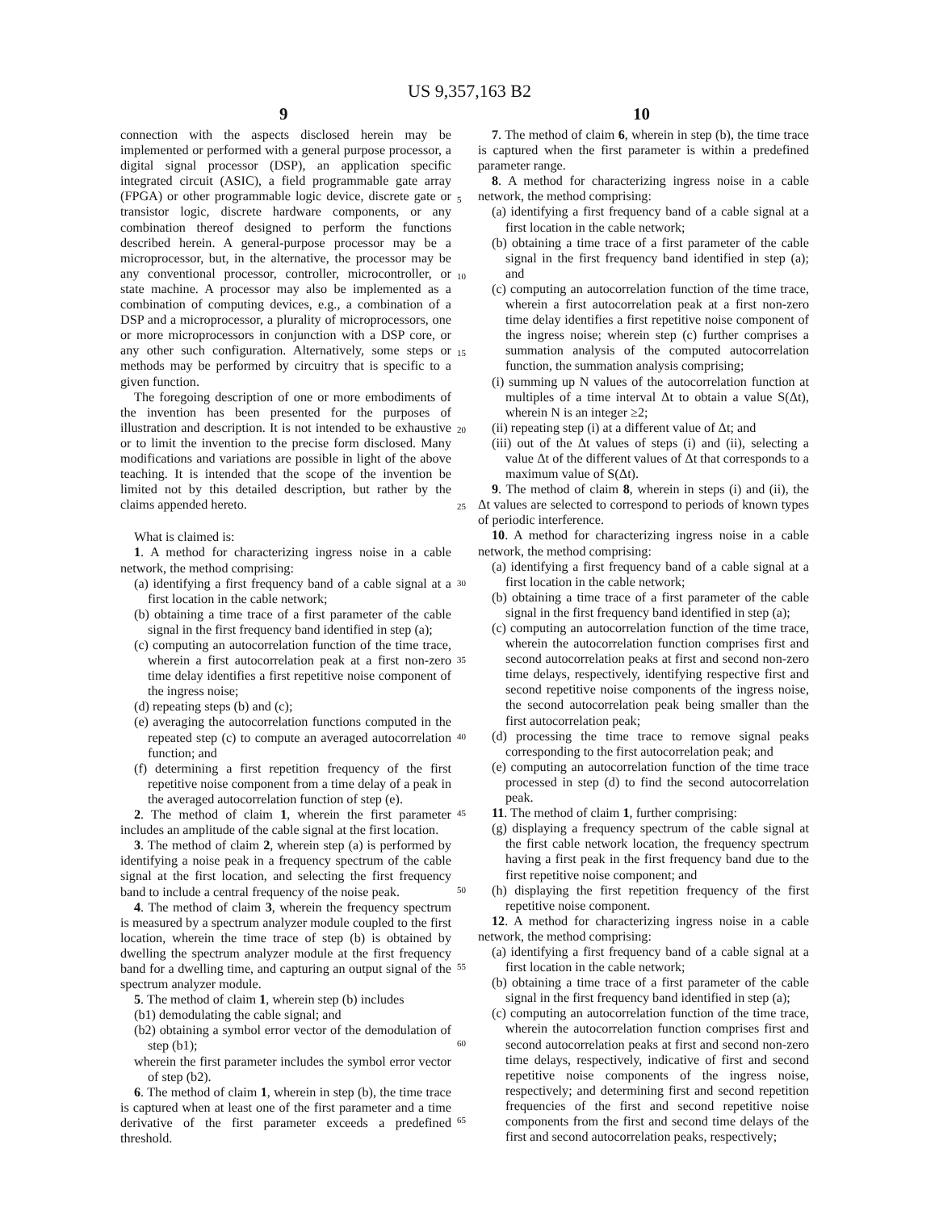US 9,357,163 B2
9 10
connection with the aspects disclosed herein may be implemented or performed with a general purpose processor, a digital signal processor (DSP), an application specific integrated circuit (ASIC), a field programmable gate array (FPGA) or other programmable logic device, discrete gate or transistor logic, discrete hardware components, or any combination thereof designed to perform the functions described herein. A general-purpose processor may be a microprocessor, but, in the alternative, the processor may be any conventional processor, controller, microcontroller, or state machine. A processor may also be implemented as a combination of computing devices, e.g., a combination of a DSP and a microprocessor, a plurality of microprocessors, one or more microprocessors in conjunction with a DSP core, or any other such configuration. Alternatively, some steps or methods may be performed by circuitry that is specific to a given function.
The foregoing description of one or more embodiments of the invention has been presented for the purposes of illustration and description. It is not intended to be exhaustive or to limit the invention to the precise form disclosed. Many modifications and variations are possible in light of the above teaching. It is intended that the scope of the invention be limited not by this detailed description, but rather by the claims appended hereto.
What is claimed is:
1. A method for characterizing ingress noise in a cable network, the method comprising:
(a) identifying a first frequency band of a cable signal at a first location in the cable network;
(b) obtaining a time trace of a first parameter of the cable signal in the first frequency band identified in step (a);
(c) computing an autocorrelation function of the time trace, wherein a first autocorrelation peak at a first non-zero time delay identifies a first repetitive noise component of the ingress noise;
(d) repeating steps (b) and (c);
(e) averaging the autocorrelation functions computed in the repeated step (c) to compute an averaged autocorrelation function; and
(f) determining a first repetition frequency of the first repetitive noise component from a time delay of a peak in the averaged autocorrelation function of step (e).
2. The method of claim 1, wherein the first parameter includes an amplitude of the cable signal at the first location.
3. The method of claim 2, wherein step (a) is performed by identifying a noise peak in a frequency spectrum of the cable signal at the first location, and selecting the first frequency band to include a central frequency of the noise peak.
4. The method of claim 3, wherein the frequency spectrum is measured by a spectrum analyzer module coupled to the first location, wherein the time trace of step (b) is obtained by dwelling the spectrum analyzer module at the first frequency band for a dwelling time, and capturing an output signal of the spectrum analyzer module.
5. The method of claim 1, wherein step (b) includes
(b1) demodulating the cable signal; and
(b2) obtaining a symbol error vector of the demodulation of step (b1);
wherein the first parameter includes the symbol error vector of step (b2).
6. The method of claim 1, wherein in step (b), the time trace is captured when at least one of the first parameter and a time derivative of the first parameter exceeds a predefined threshold.
5
10
15
20
25
30
35
40
45
50
55
60
65
7. The method of claim 6, wherein in step (b), the time trace is captured when the first parameter is within a predefined parameter range.
8. A method for characterizing ingress noise in a cable network, the method comprising:
(a) identifying a first frequency band of a cable signal at a first location in the cable network;
(b) obtaining a time trace of a first parameter of the cable signal in the first frequency band identified in step (a); and
(c) computing an autocorrelation function of the time trace, wherein a first autocorrelation peak at a first non-zero time delay identifies a first repetitive noise component of the ingress noise; wherein step (c) further comprises a summation analysis of the computed autocorrelation function, the summation analysis comprising;
(i) summing up N values of the autocorrelation function at multiples of a time interval Δt to obtain a value S(Δt), wherein N is an integer ≥2;
(ii) repeating step (i) at a different value of Δt; and
(iii) out of the Δt values of steps (i) and (ii), selecting a value Δt of the different values of Δt that corresponds to a maximum value of S(Δt).
9. The method of claim 8, wherein in steps (i) and (ii), the Δt values are selected to correspond to periods of known types of periodic interference.
10. A method for characterizing ingress noise in a cable network, the method comprising:
(a) identifying a first frequency band of a cable signal at a first location in the cable network;
(b) obtaining a time trace of a first parameter of the cable signal in the first frequency band identified in step (a);
(c) computing an autocorrelation function of the time trace, wherein the autocorrelation function comprises first and second autocorrelation peaks at first and second non-zero time delays, respectively, identifying respective first and second repetitive noise components of the ingress noise, the second autocorrelation peak being smaller than the first autocorrelation peak;
(d) processing the time trace to remove signal peaks corresponding to the first autocorrelation peak; and
(e) computing an autocorrelation function of the time trace processed in step (d) to find the second autocorrelation peak.
11. The method of claim 1, further comprising:
(g) displaying a frequency spectrum of the cable signal at the first cable network location, the frequency spectrum having a first peak in the first frequency band due to the first repetitive noise component; and
(h) displaying the first repetition frequency of the first repetitive noise component.
12. A method for characterizing ingress noise in a cable network, the method comprising:
(a) identifying a first frequency band of a cable signal at a first location in the cable network;
(b) obtaining a time trace of a first parameter of the cable signal in the first frequency band identified in step (a);
(c) computing an autocorrelation function of the time trace, wherein the autocorrelation function comprises first and second autocorrelation peaks at first and second non-zero time delays, respectively, indicative of first and second repetitive noise components of the ingress noise, respectively; and determining first and second repetition frequencies of the first and second repetitive noise components from the first and second time delays of the first and second autocorrelation peaks, respectively;